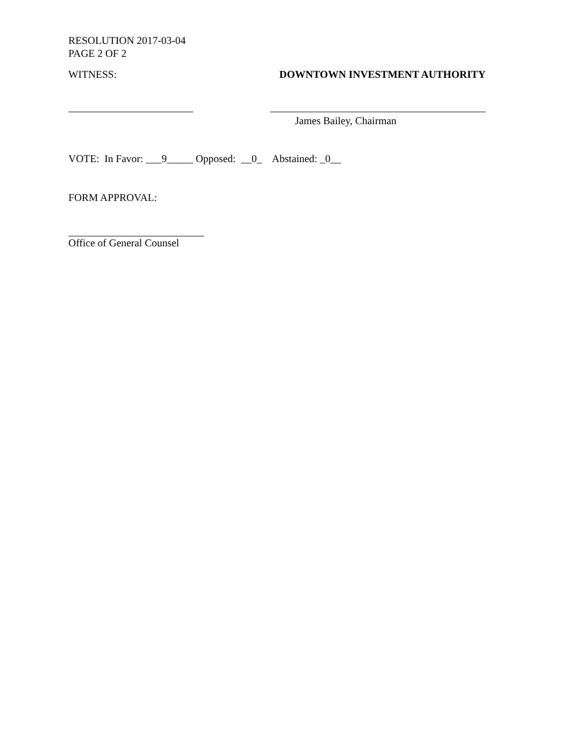RESOLUTION 2017-03-04
PAGE 2 OF 2
WITNESS: DOWNTOWN INVESTMENT AUTHORITY
James Bailey, Chairman
VOTE: In Favor: ___9_____ Opposed: __0_ Abstained: _0__
FORM APPROVAL:
Office of General Counsel